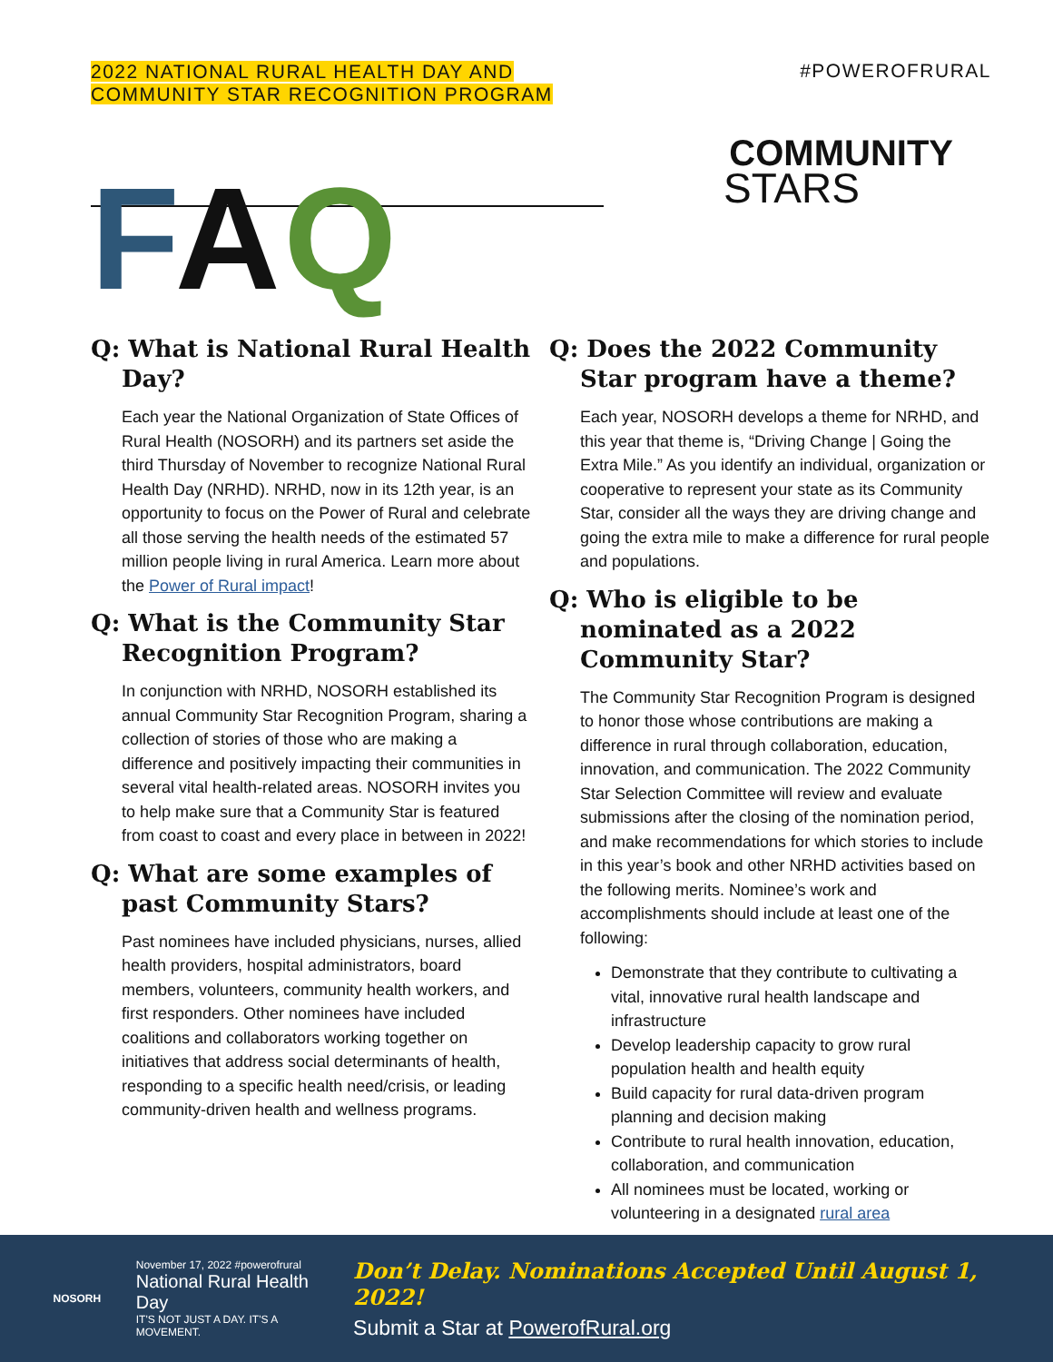2022 NATIONAL RURAL HEALTH DAY AND
COMMUNITY STAR RECOGNITION PROGRAM
#POWEROFRURAL
COMMUNITY
STARS
FAQ
Q: What is National Rural Health Day?
Each year the National Organization of State Offices of Rural Health (NOSORH) and its partners set aside the third Thursday of November to recognize National Rural Health Day (NRHD). NRHD, now in its 12th year, is an opportunity to focus on the Power of Rural and celebrate all those serving the health needs of the estimated 57 million people living in rural America. Learn more about the Power of Rural impact!
Q: What is the Community Star Recognition Program?
In conjunction with NRHD, NOSORH established its annual Community Star Recognition Program, sharing a collection of stories of those who are making a difference and positively impacting their communities in several vital health-related areas. NOSORH invites you to help make sure that a Community Star is featured from coast to coast and every place in between in 2022!
Q: What are some examples of past Community Stars?
Past nominees have included physicians, nurses, allied health providers, hospital administrators, board members, volunteers, community health workers, and first responders. Other nominees have included coalitions and collaborators working together on initiatives that address social determinants of health, responding to a specific health need/crisis, or leading community-driven health and wellness programs.
Q: Does the 2022 Community Star program have a theme?
Each year, NOSORH develops a theme for NRHD, and this year that theme is, “Driving Change | Going the Extra Mile.” As you identify an individual, organization or cooperative to represent your state as its Community Star, consider all the ways they are driving change and going the extra mile to make a difference for rural people and populations.
Q: Who is eligible to be nominated as a 2022 Community Star?
The Community Star Recognition Program is designed to honor those whose contributions are making a difference in rural through collaboration, education, innovation, and communication. The 2022 Community Star Selection Committee will review and evaluate submissions after the closing of the nomination period, and make recommendations for which stories to include in this year’s book and other NRHD activities based on the following merits. Nominee’s work and accomplishments should include at least one of the following:
Demonstrate that they contribute to cultivating a vital, innovative rural health landscape and infrastructure
Develop leadership capacity to grow rural population health and health equity
Build capacity for rural data-driven program planning and decision making
Contribute to rural health innovation, education, collaboration, and communication
All nominees must be located, working or volunteering in a designated rural area
NOSORH
November 17, 2022 #powerofrural
National Rural Health Day
IT'S NOT JUST A DAY. IT'S A MOVEMENT.
Don’t Delay. Nominations Accepted Until August 1, 2022!
Submit a Star at PowerofRural.org